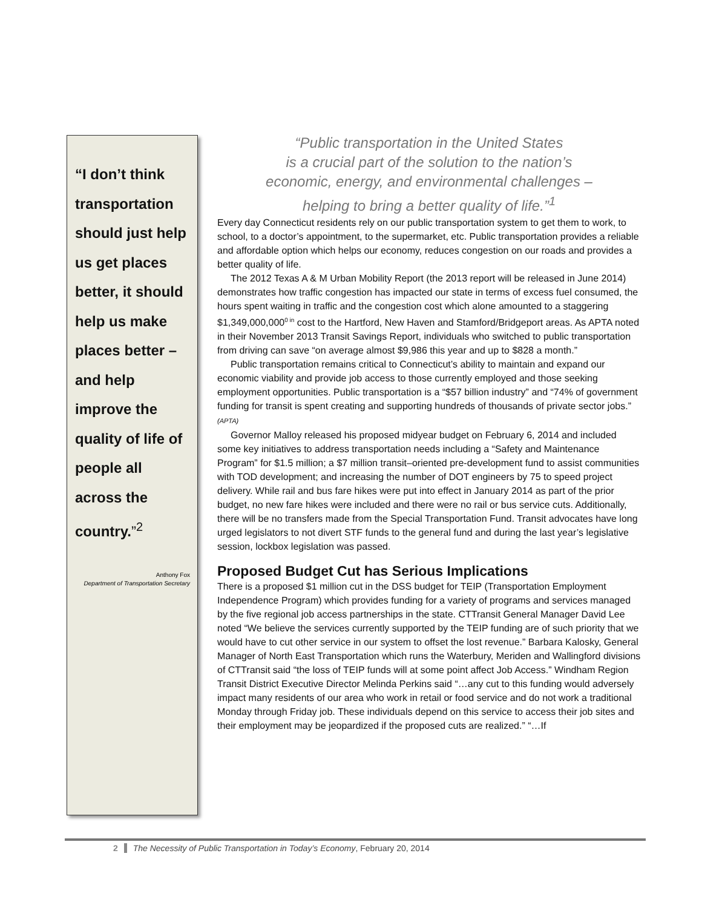“I don’t think transportation should just help us get places better, it should help us make places better – and help improve the quality of life of people all across the country.”<sup>2</sup>
Anthony Fox
Department of Transportation Secretary
“Public transportation in the United States
is a crucial part of the solution to the nation’s
economic, energy, and environmental challenges –
helping to bring a better quality of life.”<sup>1</sup>
Every day Connecticut residents rely on our public transportation system to get them to work, to school, to a doctor’s appointment, to the supermarket, etc. Public transportation provides a reliable and affordable option which helps our economy, reduces congestion on our roads and provides a better quality of life.
The 2012 Texas A & M Urban Mobility Report (the 2013 report will be released in June 2014) demonstrates how traffic congestion has impacted our state in terms of excess fuel consumed, the hours spent waiting in traffic and the congestion cost which alone amounted to a staggering $1,349,000,000<sup>0 in</sup> cost to the Hartford, New Haven and Stamford/Bridgeport areas. As APTA noted in their November 2013 Transit Savings Report, individuals who switched to public transportation from driving can save “on average almost $9,986 this year and up to $828 a month.”
Public transportation remains critical to Connecticut’s ability to maintain and expand our economic viability and provide job access to those currently employed and those seeking employment opportunities. Public transportation is a “$57 billion industry” and “74% of government funding for transit is spent creating and supporting hundreds of thousands of private sector jobs.” (APTA)
Governor Malloy released his proposed midyear budget on February 6, 2014 and included some key initiatives to address transportation needs including a “Safety and Maintenance Program” for $1.5 million; a $7 million transit–oriented pre-development fund to assist communities with TOD development; and increasing the number of DOT engineers by 75 to speed project delivery. While rail and bus fare hikes were put into effect in January 2014 as part of the prior budget, no new fare hikes were included and there were no rail or bus service cuts. Additionally, there will be no transfers made from the Special Transportation Fund. Transit advocates have long urged legislators to not divert STF funds to the general fund and during the last year’s legislative session, lockbox legislation was passed.
Proposed Budget Cut has Serious Implications
There is a proposed $1 million cut in the DSS budget for TEIP (Transportation Employment Independence Program) which provides funding for a variety of programs and services managed by the five regional job access partnerships in the state. CTTransit General Manager David Lee noted “We believe the services currently supported by the TEIP funding are of such priority that we would have to cut other service in our system to offset the lost revenue.” Barbara Kalosky, General Manager of North East Transportation which runs the Waterbury, Meriden and Wallingford divisions of CTTransit said “the loss of TEIP funds will at some point affect Job Access.” Windham Region Transit District Executive Director Melinda Perkins said “…any cut to this funding would adversely impact many residents of our area who work in retail or food service and do not work a traditional Monday through Friday job. These individuals depend on this service to access their job sites and their employment may be jeopardized if the proposed cuts are realized.” “…If
2 The Necessity of Public Transportation in Today’s Economy, February 20, 2014